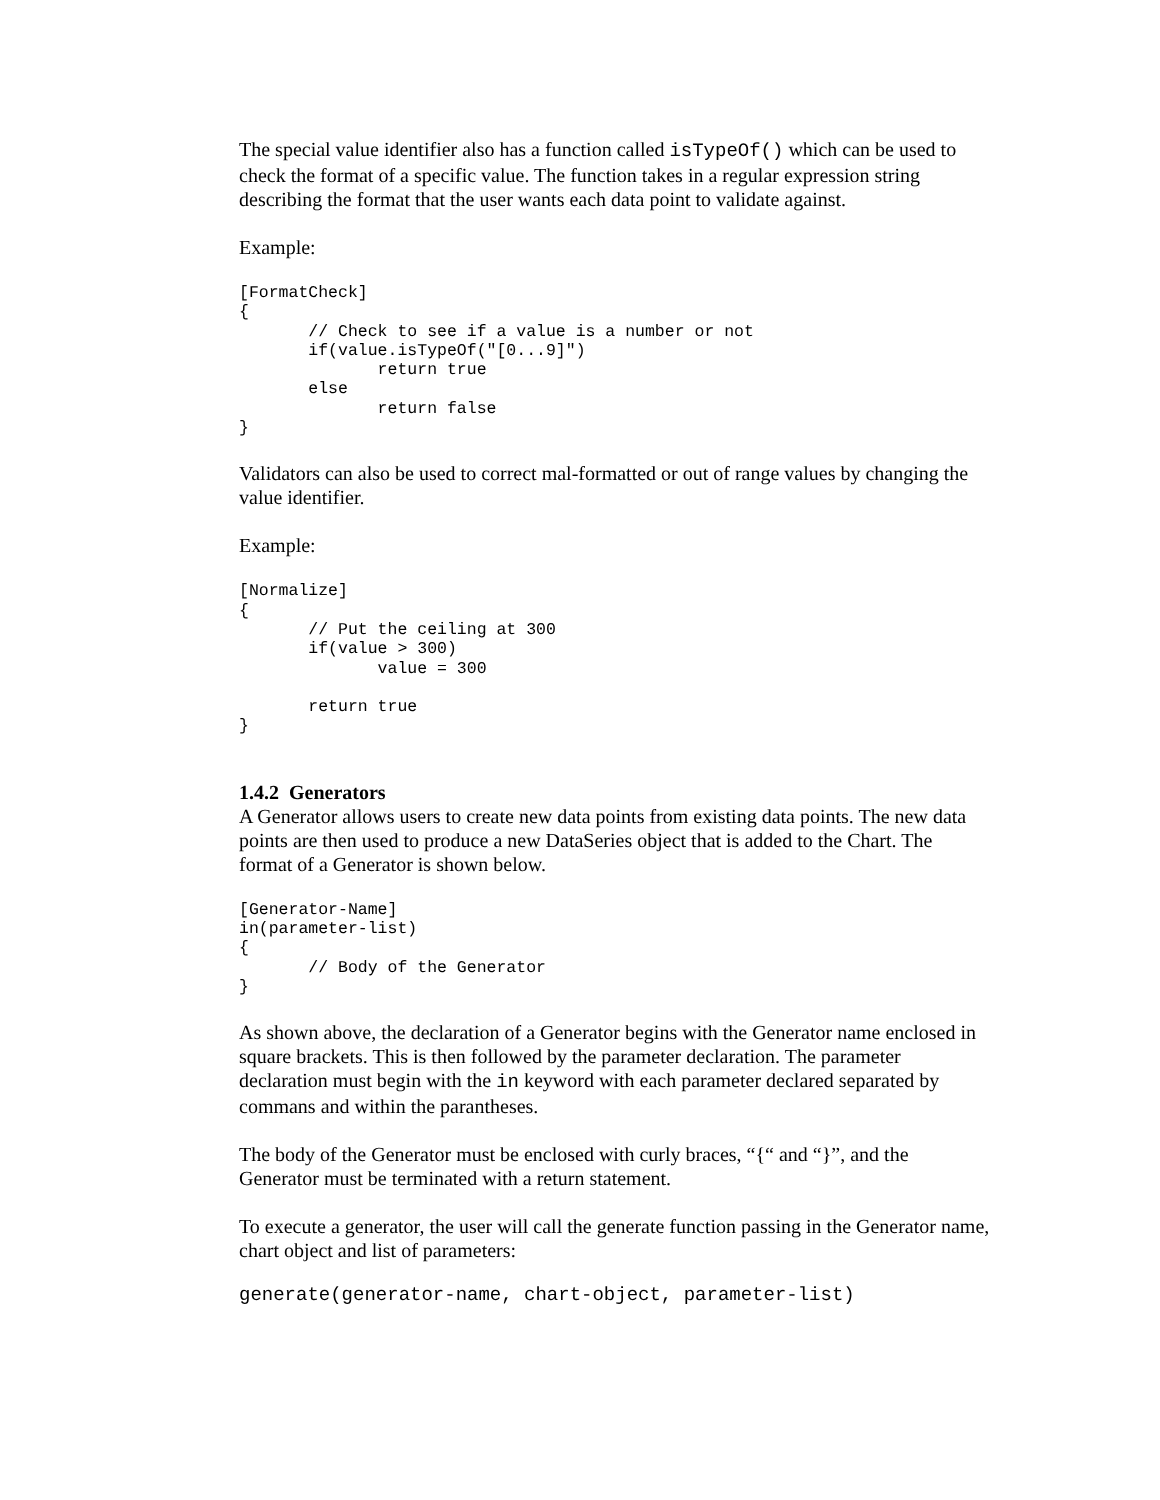The special value identifier also has a function called isTypeOf() which can be used to check the format of a specific value. The function takes in a regular expression string describing the format that the user wants each data point to validate against.
Example:
[FormatCheck]
{
       // Check to see if a value is a number or not
       if(value.isTypeOf("[0...9]")
              return true
       else
              return false
}
Validators can also be used to correct mal-formatted or out of range values by changing the value identifier.
Example:
[Normalize]
{
       // Put the ceiling at 300
       if(value > 300)
              value = 300

       return true
}
1.4.2 Generators
A Generator allows users to create new data points from existing data points. The new data points are then used to produce a new DataSeries object that is added to the Chart. The format of a Generator is shown below.
[Generator-Name]
in(parameter-list)
{
       // Body of the Generator
}
As shown above, the declaration of a Generator begins with the Generator name enclosed in square brackets. This is then followed by the parameter declaration. The parameter declaration must begin with the in keyword with each parameter declared separated by commans and within the parantheses.
The body of the Generator must be enclosed with curly braces, “{“ and “}”, and the Generator must be terminated with a return statement.
To execute a generator, the user will call the generate function passing in the Generator name, chart object and list of parameters:
generate(generator-name, chart-object, parameter-list)